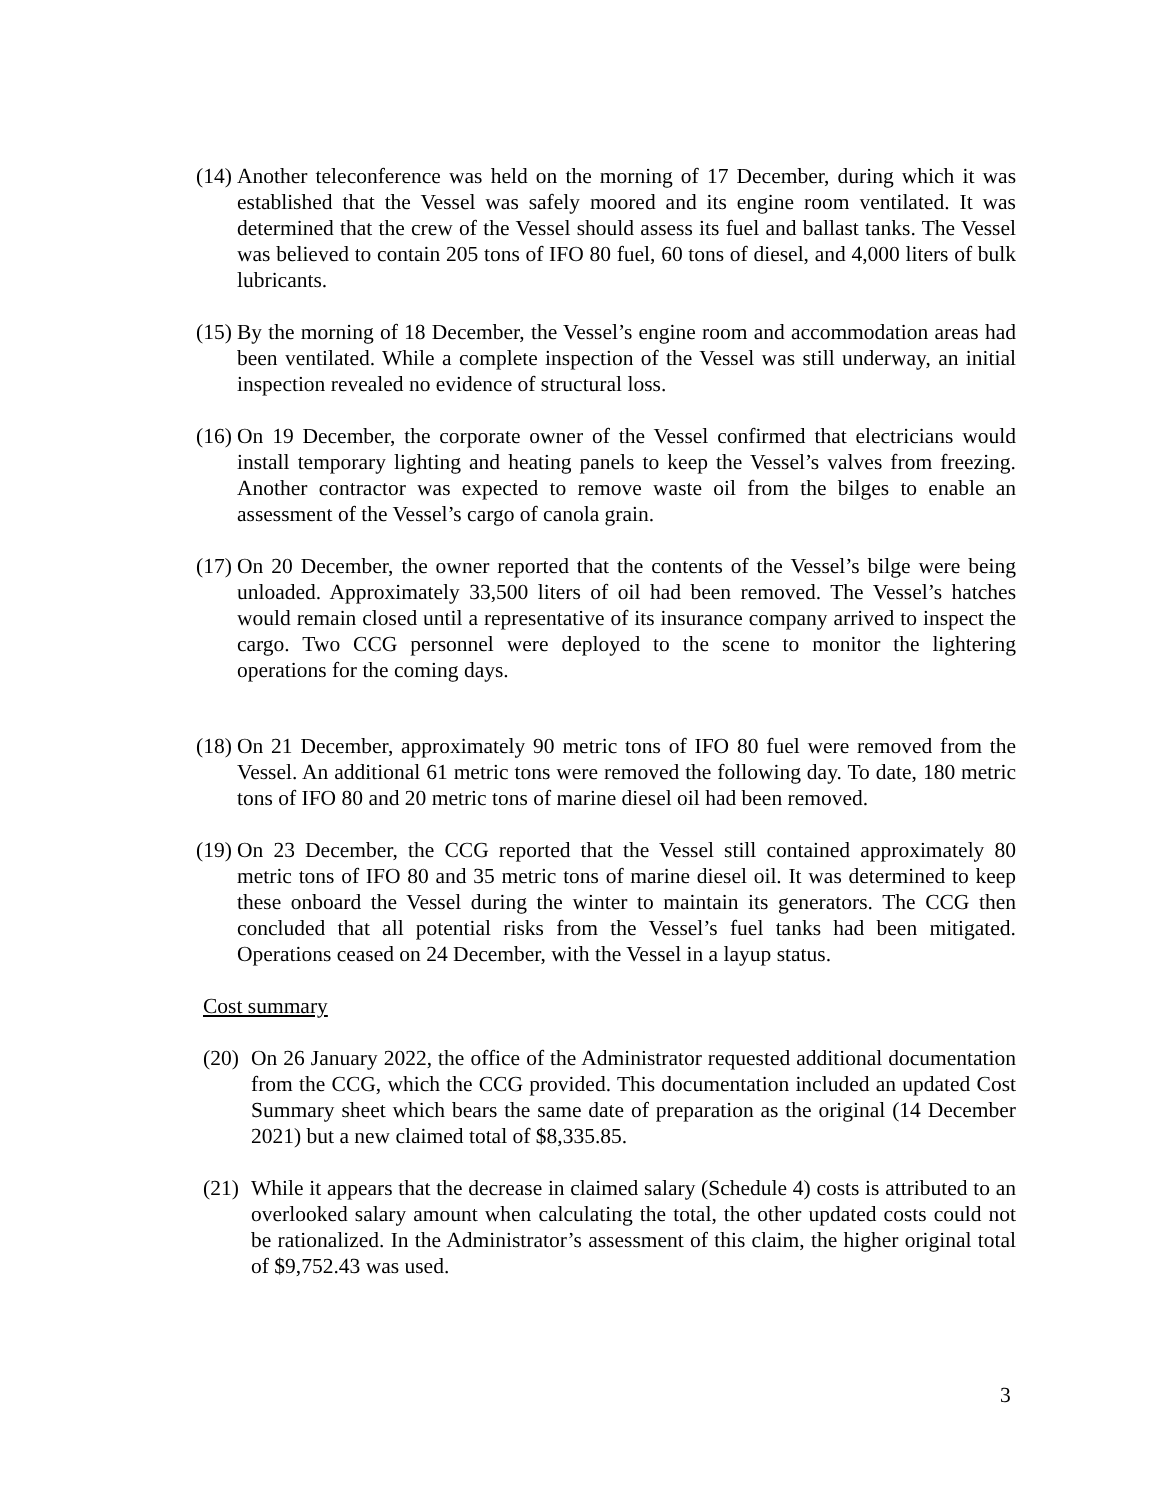(14)
Another teleconference was held on the morning of 17 December, during which it was established that the Vessel was safely moored and its engine room ventilated. It was determined that the crew of the Vessel should assess its fuel and ballast tanks. The Vessel was believed to contain 205 tons of IFO 80 fuel, 60 tons of diesel, and 4,000 liters of bulk lubricants.
(15)
By the morning of 18 December, the Vessel’s engine room and accommodation areas had been ventilated. While a complete inspection of the Vessel was still underway, an initial inspection revealed no evidence of structural loss.
(16)
On 19 December, the corporate owner of the Vessel confirmed that electricians would install temporary lighting and heating panels to keep the Vessel’s valves from freezing. Another contractor was expected to remove waste oil from the bilges to enable an assessment of the Vessel’s cargo of canola grain.
(17)
On 20 December, the owner reported that the contents of the Vessel’s bilge were being unloaded. Approximately 33,500 liters of oil had been removed. The Vessel’s hatches would remain closed until a representative of its insurance company arrived to inspect the cargo. Two CCG personnel were deployed to the scene to monitor the lightering operations for the coming days.
(18)
On 21 December, approximately 90 metric tons of IFO 80 fuel were removed from the Vessel. An additional 61 metric tons were removed the following day. To date, 180 metric tons of IFO 80 and 20 metric tons of marine diesel oil had been removed.
(19)
On 23 December, the CCG reported that the Vessel still contained approximately 80 metric tons of IFO 80 and 35 metric tons of marine diesel oil. It was determined to keep these onboard the Vessel during the winter to maintain its generators. The CCG then concluded that all potential risks from the Vessel’s fuel tanks had been mitigated. Operations ceased on 24 December, with the Vessel in a layup status.
Cost summary
(20)
On 26 January 2022, the office of the Administrator requested additional documentation from the CCG, which the CCG provided. This documentation included an updated Cost Summary sheet which bears the same date of preparation as the original (14 December 2021) but a new claimed total of $8,335.85.
(21)
While it appears that the decrease in claimed salary (Schedule 4) costs is attributed to an overlooked salary amount when calculating the total, the other updated costs could not be rationalized. In the Administrator’s assessment of this claim, the higher original total of $9,752.43 was used.
3